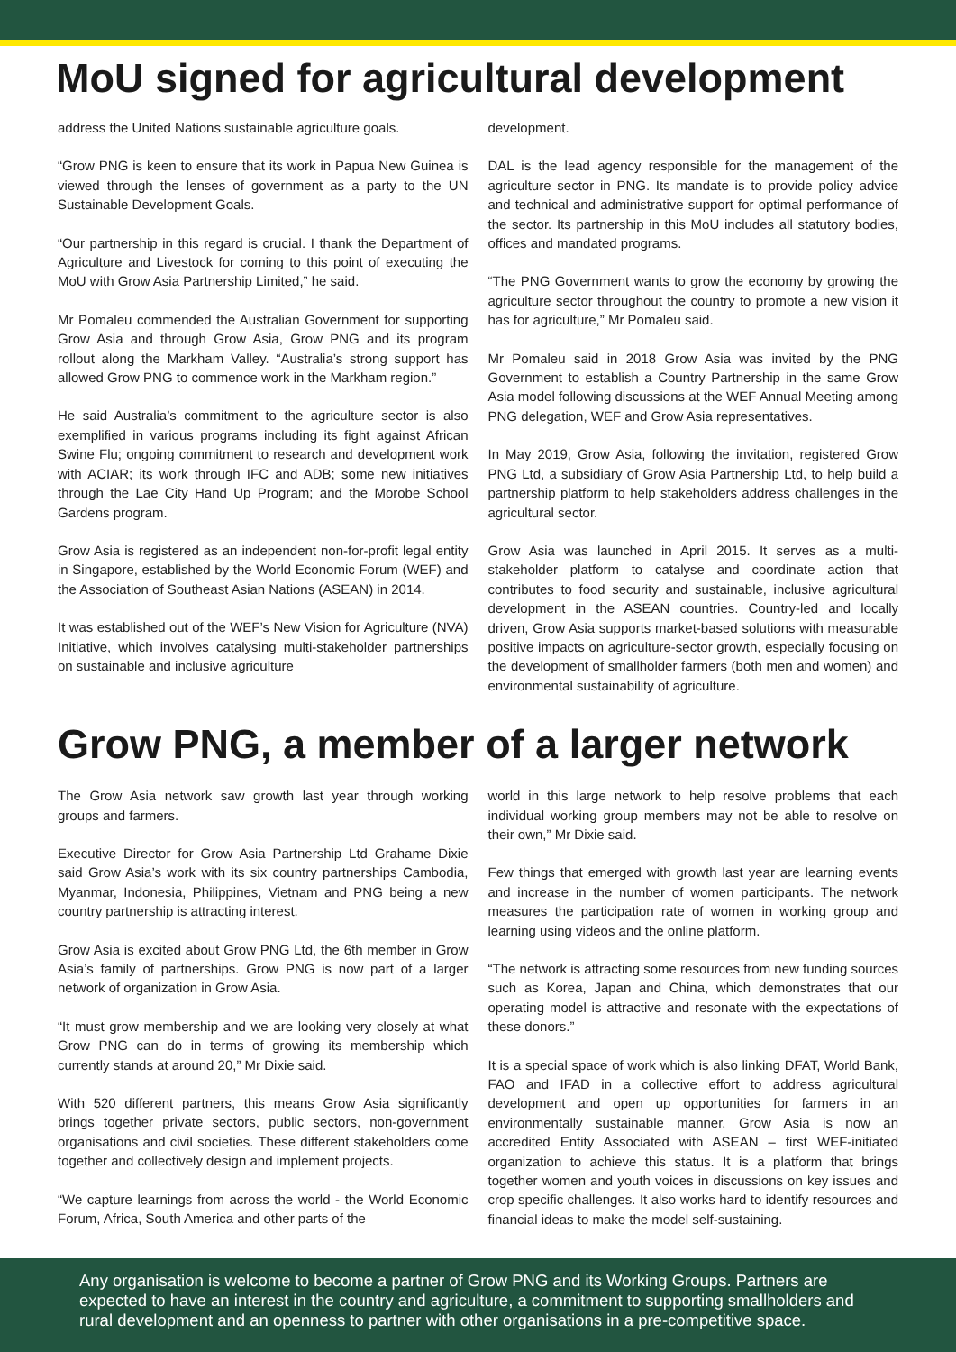MoU signed for agricultural development
address the United Nations sustainable agriculture goals.
“Grow PNG is keen to ensure that its work in Papua New Guinea is viewed through the lenses of government as a party to the UN Sustainable Development Goals.
“Our partnership in this regard is crucial. I thank the Department of Agriculture and Livestock for coming to this point of executing the MoU with Grow Asia Partnership Limited,” he said.
Mr Pomaleu commended the Australian Government for supporting Grow Asia and through Grow Asia, Grow PNG and its program rollout along the Markham Valley. “Australia’s strong support has allowed Grow PNG to commence work in the Markham region.”
He said Australia’s commitment to the agriculture sector is also exemplified in various programs including its fight against African Swine Flu; ongoing commitment to research and development work with ACIAR; its work through IFC and ADB; some new initiatives through the Lae City Hand Up Program; and the Morobe School Gardens program.
Grow Asia is registered as an independent non-for-profit legal entity in Singapore, established by the World Economic Forum (WEF) and the Association of Southeast Asian Nations (ASEAN) in 2014.
It was established out of the WEF’s New Vision for Agriculture (NVA) Initiative, which involves catalysing multi-stakeholder partnerships on sustainable and inclusive agriculture
development.
DAL is the lead agency responsible for the management of the agriculture sector in PNG. Its mandate is to provide policy advice and technical and administrative support for optimal performance of the sector. Its partnership in this MoU includes all statutory bodies, offices and mandated programs.
“The PNG Government wants to grow the economy by growing the agriculture sector throughout the country to promote a new vision it has for agriculture,” Mr Pomaleu said.
Mr Pomaleu said in 2018 Grow Asia was invited by the PNG Government to establish a Country Partnership in the same Grow Asia model following discussions at the WEF Annual Meeting among PNG delegation, WEF and Grow Asia representatives.
In May 2019, Grow Asia, following the invitation, registered Grow PNG Ltd, a subsidiary of Grow Asia Partnership Ltd, to help build a partnership platform to help stakeholders address challenges in the agricultural sector.
Grow Asia was launched in April 2015. It serves as a multi-stakeholder platform to catalyse and coordinate action that contributes to food security and sustainable, inclusive agricultural development in the ASEAN countries. Country-led and locally driven, Grow Asia supports market-based solutions with measurable positive impacts on agriculture-sector growth, especially focusing on the development of smallholder farmers (both men and women) and environmental sustainability of agriculture.
Grow PNG, a member of a larger network
The Grow Asia network saw growth last year through working groups and farmers.
Executive Director for Grow Asia Partnership Ltd Grahame Dixie said Grow Asia’s work with its six country partnerships Cambodia, Myanmar, Indonesia, Philippines, Vietnam and PNG being a new country partnership is attracting interest.
Grow Asia is excited about Grow PNG Ltd, the 6th member in Grow Asia’s family of partnerships. Grow PNG is now part of a larger network of organization in Grow Asia.
“It must grow membership and we are looking very closely at what Grow PNG can do in terms of growing its membership which currently stands at around 20,” Mr Dixie said.
With 520 different partners, this means Grow Asia significantly brings together private sectors, public sectors, non-government organisations and civil societies. These different stakeholders come together and collectively design and implement projects.
“We capture learnings from across the world - the World Economic Forum, Africa, South America and other parts of the
world in this large network to help resolve problems that each individual working group members may not be able to resolve on their own,” Mr Dixie said.
Few things that emerged with growth last year are learning events and increase in the number of women participants. The network measures the participation rate of women in working group and learning using videos and the online platform.
“The network is attracting some resources from new funding sources such as Korea, Japan and China, which demonstrates that our operating model is attractive and resonate with the expectations of these donors.”
It is a special space of work which is also linking DFAT, World Bank, FAO and IFAD in a collective effort to address agricultural development and open up opportunities for farmers in an environmentally sustainable manner. Grow Asia is now an accredited Entity Associated with ASEAN – first WEF-initiated organization to achieve this status. It is a platform that brings together women and youth voices in discussions on key issues and crop specific challenges. It also works hard to identify resources and financial ideas to make the model self-sustaining.
Any organisation is welcome to become a partner of Grow PNG and its Working Groups. Partners are expected to have an interest in the country and agriculture, a commitment to supporting smallholders and rural development and an openness to partner with other organisations in a pre-competitive space.